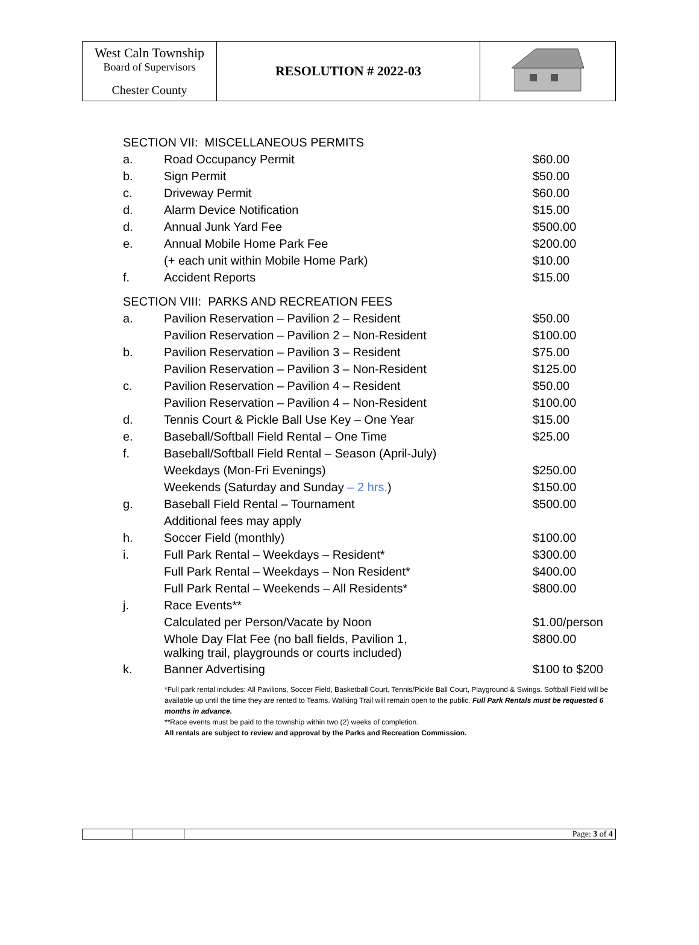| West Caln Township Board of Supervisors Chester County | RESOLUTION # 2022-03 | |
| SECTION VII: MISCELLANEOUS PERMITS | | |
| a. | Road Occupancy Permit | $60.00 |
| b. | Sign Permit | $50.00 |
| c. | Driveway Permit | $60.00 |
| d. | Alarm Device Notification | $15.00 |
| d. | Annual Junk Yard Fee | $500.00 |
| e. | Annual Mobile Home Park Fee | $200.00 |
| | (+ each unit within Mobile Home Park) | $10.00 |
| f. | Accident Reports | $15.00 |
| SECTION VIII: PARKS AND RECREATION FEES | | |
| a. | Pavilion Reservation – Pavilion 2 – Resident | $50.00 |
| | Pavilion Reservation – Pavilion 2 – Non-Resident | $100.00 |
| b. | Pavilion Reservation – Pavilion 3 – Resident | $75.00 |
| | Pavilion Reservation – Pavilion 3 – Non-Resident | $125.00 |
| c. | Pavilion Reservation – Pavilion 4 – Resident | $50.00 |
| | Pavilion Reservation – Pavilion 4 – Non-Resident | $100.00 |
| d. | Tennis Court & Pickle Ball Use Key – One Year | $15.00 |
| e. | Baseball/Softball Field Rental – One Time | $25.00 |
| f. | Baseball/Softball Field Rental – Season (April-July) | |
| | Weekdays (Mon-Fri Evenings) | $250.00 |
| | Weekends (Saturday and Sunday – 2 hrs. ) | $150.00 |
| g. | Baseball Field Rental – Tournament | $500.00 |
| | Additional fees may apply | |
| h. | Soccer Field (monthly) | $100.00 |
| i. | Full Park Rental – Weekdays – Resident* | $300.00 |
| | Full Park Rental – Weekdays – Non Resident* | $400.00 |
| | Full Park Rental – Weekends – All Residents* | $800.00 |
| j. | Race Events** | |
| | Calculated per Person/Vacate by Noon | $1.00/person |
| | Whole Day Flat Fee (no ball fields, Pavilion 1, walking trail, playgrounds or courts included) | $800.00 |
| k. | Banner Advertising | $100 to $200 |
*Full park rental includes: All Pavilions, Soccer Field, Basketball Court, Tennis/Pickle Ball Court, Playground & Swings. Softball Field will be available up until the time they are rented to Teams. Walking Trail will remain open to the public. Full Park Rentals must be requested 6 months in advance.
**Race events must be paid to the township within two (2) weeks of completion.
All rentals are subject to review and approval by the Parks and Recreation Commission.
| | | Page: 3 of 4 |